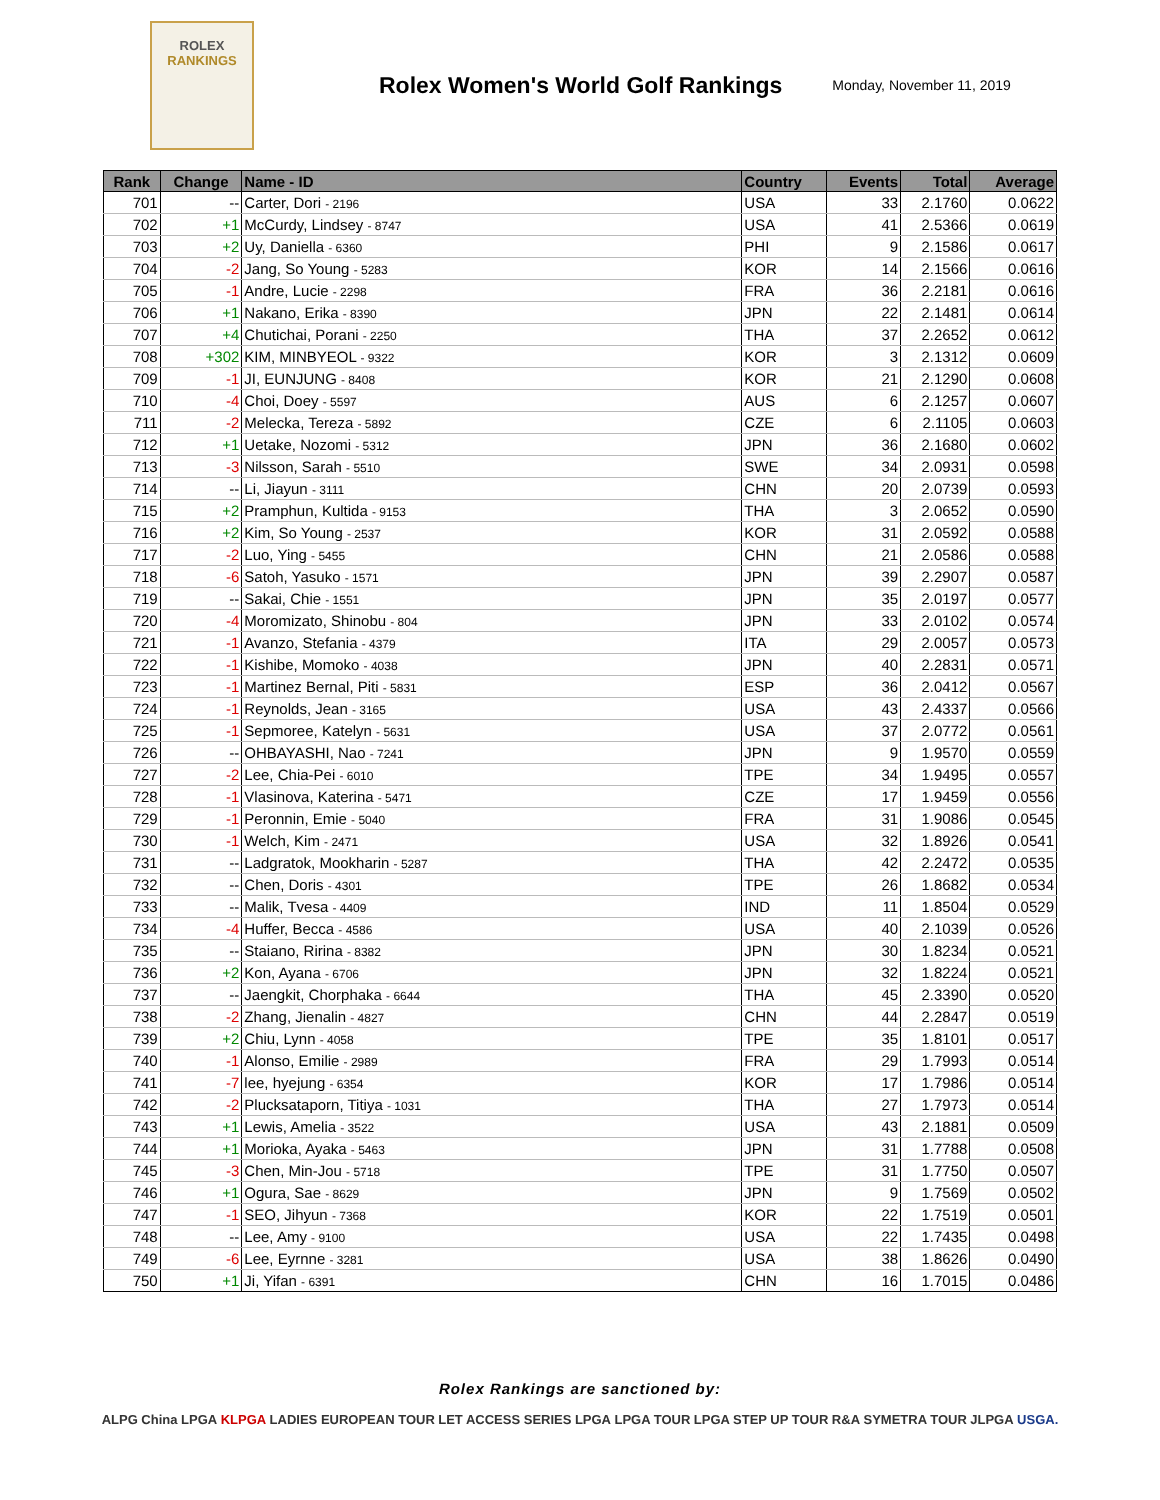ROLEX
RANKINGS
Rolex Women's World Golf Rankings
Monday, November 11, 2019
| Rank | Change | Name - ID | Country | Events | Total | Average |
| --- | --- | --- | --- | --- | --- | --- |
| 701 | -- | Carter, Dori - 2196 | USA | 33 | 2.1760 | 0.0622 |
| 702 | +1 | McCurdy, Lindsey - 8747 | USA | 41 | 2.5366 | 0.0619 |
| 703 | +2 | Uy, Daniella - 6360 | PHI | 9 | 2.1586 | 0.0617 |
| 704 | -2 | Jang, So Young - 5283 | KOR | 14 | 2.1566 | 0.0616 |
| 705 | -1 | Andre, Lucie - 2298 | FRA | 36 | 2.2181 | 0.0616 |
| 706 | +1 | Nakano, Erika - 8390 | JPN | 22 | 2.1481 | 0.0614 |
| 707 | +4 | Chutichai, Porani - 2250 | THA | 37 | 2.2652 | 0.0612 |
| 708 | +302 | KIM, MINBYEOL - 9322 | KOR | 3 | 2.1312 | 0.0609 |
| 709 | -1 | JI, EUNJUNG - 8408 | KOR | 21 | 2.1290 | 0.0608 |
| 710 | -4 | Choi, Doey - 5597 | AUS | 6 | 2.1257 | 0.0607 |
| 711 | -2 | Melecka, Tereza - 5892 | CZE | 6 | 2.1105 | 0.0603 |
| 712 | +1 | Uetake, Nozomi - 5312 | JPN | 36 | 2.1680 | 0.0602 |
| 713 | -3 | Nilsson, Sarah - 5510 | SWE | 34 | 2.0931 | 0.0598 |
| 714 | -- | Li, Jiayun - 3111 | CHN | 20 | 2.0739 | 0.0593 |
| 715 | +2 | Pramphun, Kultida - 9153 | THA | 3 | 2.0652 | 0.0590 |
| 716 | +2 | Kim, So Young - 2537 | KOR | 31 | 2.0592 | 0.0588 |
| 717 | -2 | Luo, Ying - 5455 | CHN | 21 | 2.0586 | 0.0588 |
| 718 | -6 | Satoh, Yasuko - 1571 | JPN | 39 | 2.2907 | 0.0587 |
| 719 | -- | Sakai, Chie - 1551 | JPN | 35 | 2.0197 | 0.0577 |
| 720 | -4 | Moromizato, Shinobu - 804 | JPN | 33 | 2.0102 | 0.0574 |
| 721 | -1 | Avanzo, Stefania - 4379 | ITA | 29 | 2.0057 | 0.0573 |
| 722 | -1 | Kishibe, Momoko - 4038 | JPN | 40 | 2.2831 | 0.0571 |
| 723 | -1 | Martinez Bernal, Piti - 5831 | ESP | 36 | 2.0412 | 0.0567 |
| 724 | -1 | Reynolds, Jean - 3165 | USA | 43 | 2.4337 | 0.0566 |
| 725 | -1 | Sepmoree, Katelyn - 5631 | USA | 37 | 2.0772 | 0.0561 |
| 726 | -- | OHBAYASHI, Nao - 7241 | JPN | 9 | 1.9570 | 0.0559 |
| 727 | -2 | Lee, Chia-Pei - 6010 | TPE | 34 | 1.9495 | 0.0557 |
| 728 | -1 | Vlasinova, Katerina - 5471 | CZE | 17 | 1.9459 | 0.0556 |
| 729 | -1 | Peronnin, Emie - 5040 | FRA | 31 | 1.9086 | 0.0545 |
| 730 | -1 | Welch, Kim - 2471 | USA | 32 | 1.8926 | 0.0541 |
| 731 | -- | Ladgratok, Mookharin - 5287 | THA | 42 | 2.2472 | 0.0535 |
| 732 | -- | Chen, Doris - 4301 | TPE | 26 | 1.8682 | 0.0534 |
| 733 | -- | Malik, Tvesa - 4409 | IND | 11 | 1.8504 | 0.0529 |
| 734 | -4 | Huffer, Becca - 4586 | USA | 40 | 2.1039 | 0.0526 |
| 735 | -- | Staiano, Ririna - 8382 | JPN | 30 | 1.8234 | 0.0521 |
| 736 | +2 | Kon, Ayana - 6706 | JPN | 32 | 1.8224 | 0.0521 |
| 737 | -- | Jaengkit, Chorphaka - 6644 | THA | 45 | 2.3390 | 0.0520 |
| 738 | -2 | Zhang, Jienalin - 4827 | CHN | 44 | 2.2847 | 0.0519 |
| 739 | +2 | Chiu, Lynn - 4058 | TPE | 35 | 1.8101 | 0.0517 |
| 740 | -1 | Alonso, Emilie - 2989 | FRA | 29 | 1.7993 | 0.0514 |
| 741 | -7 | lee, hyejung - 6354 | KOR | 17 | 1.7986 | 0.0514 |
| 742 | -2 | Plucksataporn, Titiya - 1031 | THA | 27 | 1.7973 | 0.0514 |
| 743 | +1 | Lewis, Amelia - 3522 | USA | 43 | 2.1881 | 0.0509 |
| 744 | +1 | Morioka, Ayaka - 5463 | JPN | 31 | 1.7788 | 0.0508 |
| 745 | -3 | Chen, Min-Jou - 5718 | TPE | 31 | 1.7750 | 0.0507 |
| 746 | +1 | Ogura, Sae - 8629 | JPN | 9 | 1.7569 | 0.0502 |
| 747 | -1 | SEO, Jihyun - 7368 | KOR | 22 | 1.7519 | 0.0501 |
| 748 | -- | Lee, Amy - 9100 | USA | 22 | 1.7435 | 0.0498 |
| 749 | -6 | Lee, Eyrnne - 3281 | USA | 38 | 1.8626 | 0.0490 |
| 750 | +1 | Ji, Yifan - 6391 | CHN | 16 | 1.7015 | 0.0486 |
Rolex Rankings are sanctioned by:
ALPG China LPGA KLPGA LADIES EUROPEAN TOUR LET ACCESS SERIES LPGA LPGA TOUR LPGA STEP UP TOUR R&A SYMETRA TOUR JLPGA USGA.